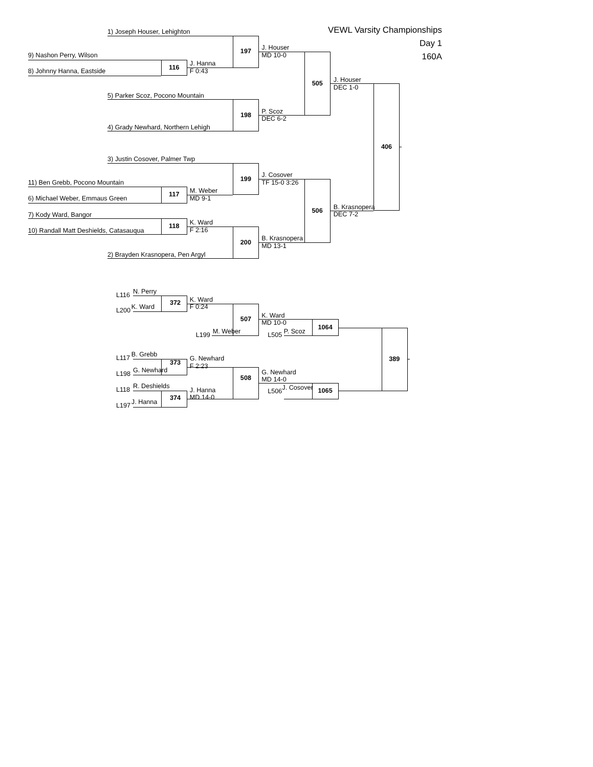9) Nashon Perry, Wilson 1) Joseph Houser, Lehighton 197 J. Houser
MD 10-0 VEWL Varsity Championships
Day 1
160A
8) Johnny Hanna, Eastside 116 J. Hanna
F 0:43 505 J. Houser
DEC 1-0
5) Parker Scoz, Pocono Mountain
4) Grady Newhard, Northern Lehigh
198 P. Scoz
DEC 6-2
3) Justin Cosover, Palmer Twp 406
11) Ben Grebb, Pocono Mountain
6) Michael Weber, Emmaus Green
117 M. Weber
MD 9-1 199 J. Cosover
TF 15-0 3:26 506 B. Krasnopera
DEC 7-2
7) Kody Ward, Bangor
10) Randall Matt Deshields, Catasauqua
118 K. Ward
F 2:16 200 B. Krasnopera
MD 13-1
2) Brayden Krasnopera, Pen Argyl
L116 N. Perry
L200 K. Ward 372
L117 B. Grebb 373
L198 G. Newhard
L118 R. Deshields
L197 J. Hanna 374
K. Ward
F 0:24
507
L199 M. Weber
G. Newhard
F 2:23
508
J. Hanna
MD 14-0
K. Ward
MD 10-0
L505 P. Scoz
G. Newhard
MD 14-0
L506 J. Cosover
1064
1065
389